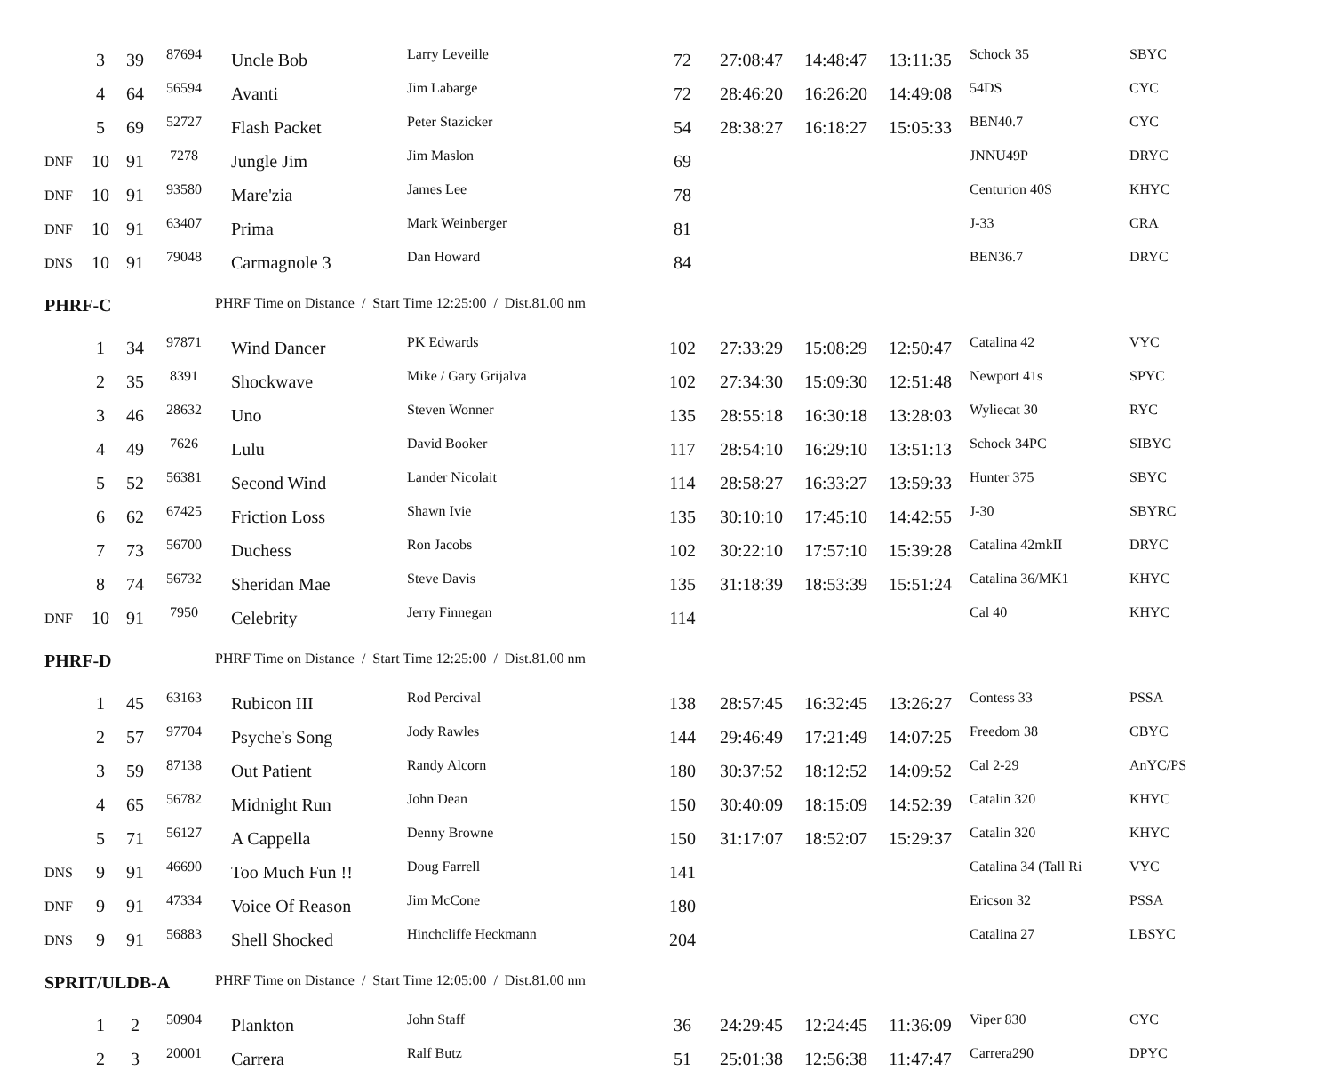| | 3 | 39 | 87694 | Uncle Bob | Larry Leveille | 72 | 27:08:47 | 14:48:47 | 13:11:35 | Schock 35 | SBYC |
| | 4 | 64 | 56594 | Avanti | Jim Labarge | 72 | 28:46:20 | 16:26:20 | 14:49:08 | 54DS | CYC |
| | 5 | 69 | 52727 | Flash Packet | Peter Stazicker | 54 | 28:38:27 | 16:18:27 | 15:05:33 | BEN40.7 | CYC |
| DNF | 10 | 91 | 7278 | Jungle Jim | Jim Maslon | 69 | | | | JNNU49P | DRYC |
| DNF | 10 | 91 | 93580 | Mare'zia | James Lee | 78 | | | | Centurion 40S | KHYC |
| DNF | 10 | 91 | 63407 | Prima | Mark Weinberger | 81 | | | | J-33 | CRA |
| DNS | 10 | 91 | 79048 | Carmagnole 3 | Dan Howard | 84 | | | | BEN36.7 | DRYC |
| PHRF-C | | | | PHRF Time on Distance / Start Time 12:25:00 / Dist.81.00 nm | | | | | | | |
| | 1 | 34 | 97871 | Wind Dancer | PK Edwards | 102 | 27:33:29 | 15:08:29 | 12:50:47 | Catalina 42 | VYC |
| | 2 | 35 | 8391 | Shockwave | Mike / Gary Grijalva | 102 | 27:34:30 | 15:09:30 | 12:51:48 | Newport 41s | SPYC |
| | 3 | 46 | 28632 | Uno | Steven Wonner | 135 | 28:55:18 | 16:30:18 | 13:28:03 | Wyliecat 30 | RYC |
| | 4 | 49 | 7626 | Lulu | David Booker | 117 | 28:54:10 | 16:29:10 | 13:51:13 | Schock 34PC | SIBYC |
| | 5 | 52 | 56381 | Second Wind | Lander Nicolait | 114 | 28:58:27 | 16:33:27 | 13:59:33 | Hunter 375 | SBYC |
| | 6 | 62 | 67425 | Friction Loss | Shawn Ivie | 135 | 30:10:10 | 17:45:10 | 14:42:55 | J-30 | SBYRC |
| | 7 | 73 | 56700 | Duchess | Ron Jacobs | 102 | 30:22:10 | 17:57:10 | 15:39:28 | Catalina 42mkII | DRYC |
| | 8 | 74 | 56732 | Sheridan Mae | Steve Davis | 135 | 31:18:39 | 18:53:39 | 15:51:24 | Catalina 36/MK1 | KHYC |
| DNF | 10 | 91 | 7950 | Celebrity | Jerry Finnegan | 114 | | | | Cal 40 | KHYC |
| PHRF-D | | | | PHRF Time on Distance / Start Time 12:25:00 / Dist.81.00 nm | | | | | | | |
| | 1 | 45 | 63163 | Rubicon III | Rod Percival | 138 | 28:57:45 | 16:32:45 | 13:26:27 | Contess 33 | PSSA |
| | 2 | 57 | 97704 | Psyche's Song | Jody Rawles | 144 | 29:46:49 | 17:21:49 | 14:07:25 | Freedom 38 | CBYC |
| | 3 | 59 | 87138 | Out Patient | Randy Alcorn | 180 | 30:37:52 | 18:12:52 | 14:09:52 | Cal 2-29 | AnYC/PS |
| | 4 | 65 | 56782 | Midnight Run | John Dean | 150 | 30:40:09 | 18:15:09 | 14:52:39 | Catalin 320 | KHYC |
| | 5 | 71 | 56127 | A Cappella | Denny Browne | 150 | 31:17:07 | 18:52:07 | 15:29:37 | Catalin 320 | KHYC |
| DNS | 9 | 91 | 46690 | Too Much Fun !! | Doug Farrell | 141 | | | | Catalina 34 (Tall Ri | VYC |
| DNF | 9 | 91 | 47334 | Voice Of Reason | Jim McCone | 180 | | | | Ericson 32 | PSSA |
| DNS | 9 | 91 | 56883 | Shell Shocked | Hinchcliffe Heckmann | 204 | | | | Catalina 27 | LBSYC |
| SPRIT/ULDB-A | | | | PHRF Time on Distance / Start Time 12:05:00 / Dist.81.00 nm | | | | | | | |
| | 1 | 2 | 50904 | Plankton | John Staff | 36 | 24:29:45 | 12:24:45 | 11:36:09 | Viper 830 | CYC |
| | 2 | 3 | 20001 | Carrera | Ralf Butz | 51 | 25:01:38 | 12:56:38 | 11:47:47 | Carrera290 | DPYC |